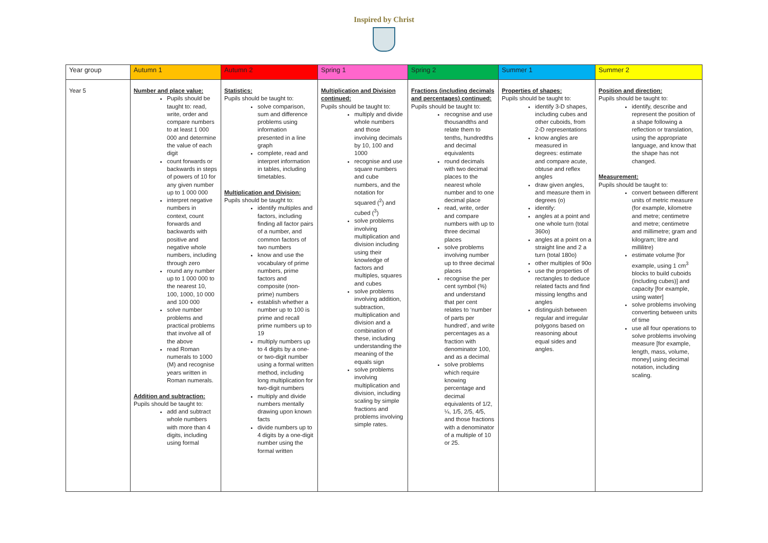Inspired by Christ
| Year group | Autumn 1 | Autumn 2 | Spring 1 | Spring 2 | Summer 1 | Summer 2 |
| --- | --- | --- | --- | --- | --- | --- |
| Year 5 | Number and place value: Pupils should be taught to: read, write, order and compare numbers to at least 1 000 000 and determine the value of each digit count forwards or backwards in steps of powers of 10 for any given number up to 1 000 000 interpret negative numbers in context, count forwards and backwards with positive and negative whole numbers, including through zero round any number up to 1 000 000 to the nearest 10, 100, 1000, 10 000 and 100 000 solve number problems and practical problems that involve all of the above read Roman numerals to 1000 (M) and recognise years written in Roman numerals. Addition and subtraction: Pupils should be taught to: add and subtract whole numbers with more than 4 digits, including using formal | Statistics: Pupils should be taught to: solve comparison, sum and difference problems using information presented in a line graph complete, read and interpret information in tables, including timetables. Multiplication and Division: Pupils should be taught to: identify multiples and factors, including finding all factor pairs of a number, and common factors of two numbers know and use the vocabulary of prime numbers, prime factors and composite (non-prime) numbers establish whether a number up to 100 is prime and recall prime numbers up to 19 multiply numbers up to 4 digits by a one- or two-digit number using a formal written method, including long multiplication for two-digit numbers multiply and divide numbers mentally drawing upon known facts divide numbers up to 4 digits by a one-digit number using the formal written | Multiplication and Division continued: Pupils should be taught to: multiply and divide whole numbers and those involving decimals by 10, 100 and 1000 recognise and use square numbers and cube numbers, and the notation for squared (<sup>2</sup>) and cubed (<sup>3</sup>) solve problems involving multiplication and division including using their knowledge of factors and multiples, squares and cubes solve problems involving addition, subtraction, multiplication and division and a combination of these, including understanding the meaning of the equals sign solve problems involving multiplication and division, including scaling by simple fractions and problems involving simple rates. | Fractions (including decimals and percentages) continued: Pupils should be taught to: recognise and use thousandths and relate them to tenths, hundredths and decimal equivalents round decimals with two decimal places to the nearest whole number and to one decimal place read, write, order and compare numbers with up to three decimal places solve problems involving number up to three decimal places recognise the per cent symbol (%) and understand that per cent relates to ‘number of parts per hundred’, and write percentages as a fraction with denominator 100, and as a decimal solve problems which require knowing percentage and decimal equivalents of 1/2, ¼, 1/5, 2/5, 4/5, and those fractions with a denominator of a multiple of 10 or 25. | Properties of shapes: Pupils should be taught to: identify 3-D shapes, including cubes and other cuboids, from 2-D representations know angles are measured in degrees: estimate and compare acute, obtuse and reflex angles draw given angles, and measure them in degrees (o) identify: angles at a point and one whole turn (total 360o) angles at a point on a straight line and 2 a turn (total 180o) other multiples of 90o use the properties of rectangles to deduce related facts and find missing lengths and angles distinguish between regular and irregular polygons based on reasoning about equal sides and angles. | Position and direction: Pupils should be taught to: identify, describe and represent the position of a shape following a reflection or translation, using the appropriate language, and know that the shape has not changed. Measurement: Pupils should be taught to: convert between different units of metric measure (for example, kilometre and metre; centimetre and metre; centimetre and millimetre; gram and kilogram; litre and millilitre) estimate volume [for example, using 1 cm<sup>3</sup> blocks to build cuboids (including cubes)] and capacity [for example, using water] solve problems involving converting between units of time use all four operations to solve problems involving measure [for example, length, mass, volume, money] using decimal notation, including scaling. |